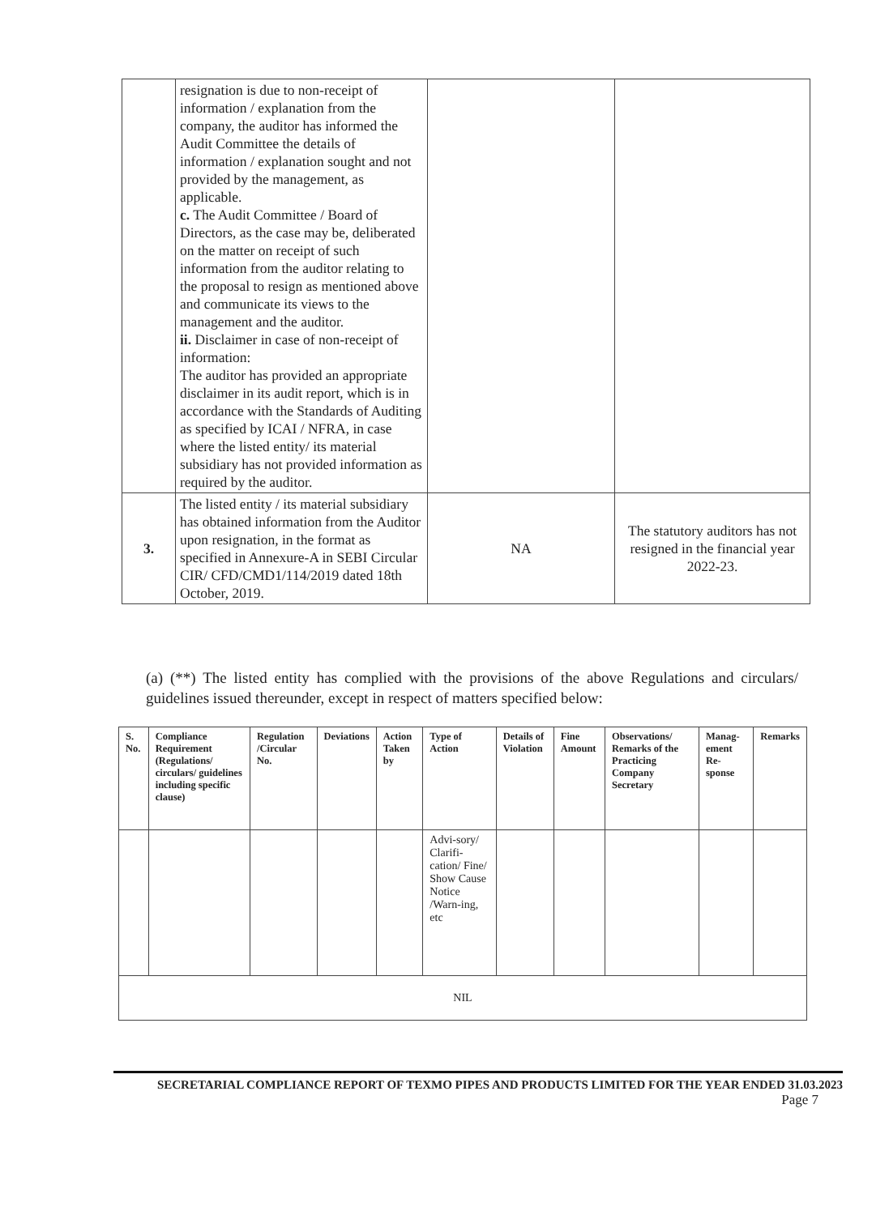| | resignation is due to non-receipt of information / explanation from the company, the auditor has informed the Audit Committee the details of information / explanation sought and not provided by the management, as applicable. c. The Audit Committee / Board of Directors, as the case may be, deliberated on the matter on receipt of such information from the auditor relating to the proposal to resign as mentioned above and communicate its views to the management and the auditor. ii. Disclaimer in case of non-receipt of information: The auditor has provided an appropriate disclaimer in its audit report, which is in accordance with the Standards of Auditing as specified by ICAI / NFRA, in case where the listed entity/ its material subsidiary has not provided information as required by the auditor. | | |
| 3. | The listed entity / its material subsidiary has obtained information from the Auditor upon resignation, in the format as specified in Annexure-A in SEBI Circular CIR/ CFD/CMD1/114/2019 dated 18th October, 2019. | NA | The statutory auditors has not resigned in the financial year 2022-23. |
(a) (**) The listed entity has complied with the provisions of the above Regulations and circulars/ guidelines issued thereunder, except in respect of matters specified below:
| S. No. | Compliance Requirement (Regulations/ circulars/ guidelines including specific clause) | Regulation /Circular No. | Deviations | Action Taken by | Type of Action | Details of Violation | Fine Amount | Observations/ Remarks of the Practicing Company Secretary | Manag-ement Re-sponse | Remarks |
| --- | --- | --- | --- | --- | --- | --- | --- | --- | --- | --- |
| | | | | | Advi-sory/ Clarifi-cation/ Fine/ Show Cause Notice /Warn-ing, etc | | | | | |
| NIL | | | | | | | | | | |
SECRETARIAL COMPLIANCE REPORT OF TEXMO PIPES AND PRODUCTS LIMITED FOR THE YEAR ENDED 31.03.2023
Page 7